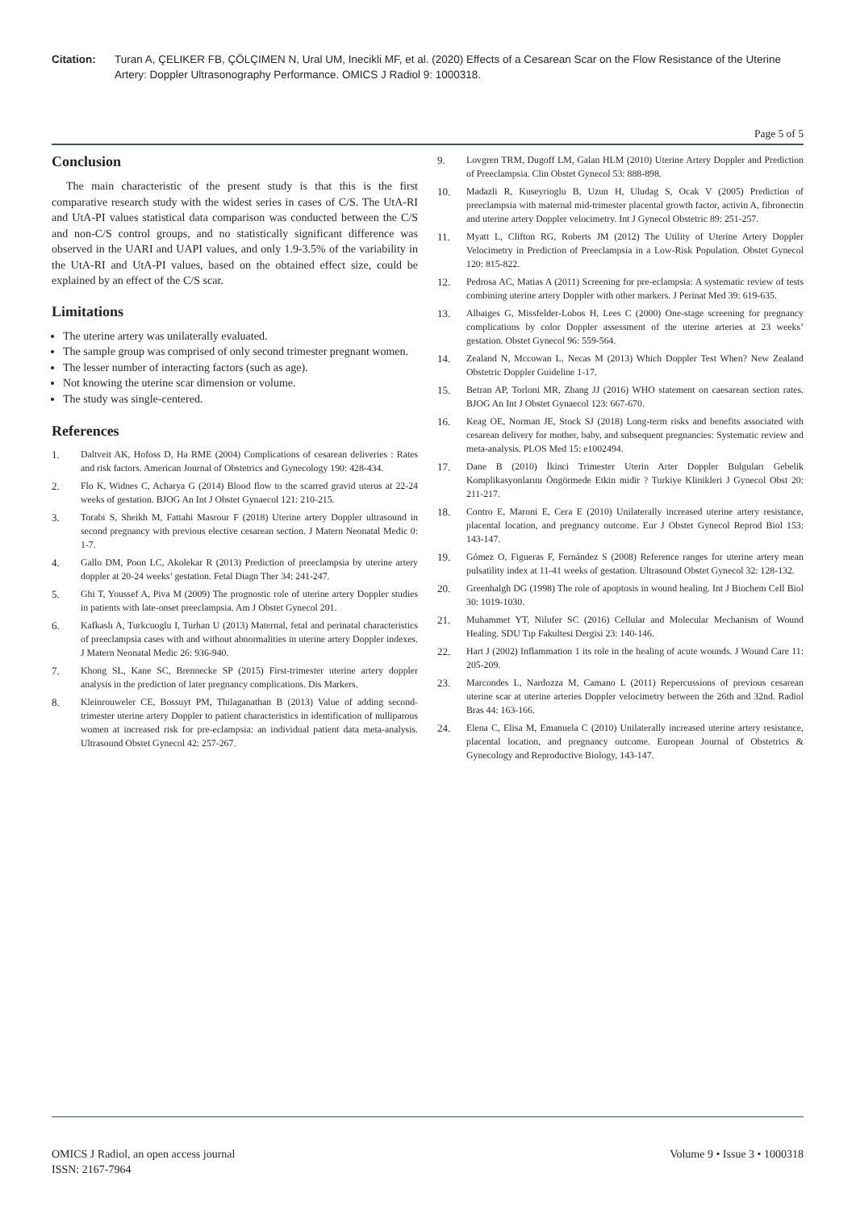Citation: Turan A, ÇELIKER FB, ÇÖLÇIMEN N, Ural UM, Inecikli MF, et al. (2020) Effects of a Cesarean Scar on the Flow Resistance of the Uterine Artery: Doppler Ultrasonography Performance. OMICS J Radiol 9: 1000318.
Page 5 of 5
Conclusion
The main characteristic of the present study is that this is the first comparative research study with the widest series in cases of C/S. The UtA-RI and UtA-PI values statistical data comparison was conducted between the C/S and non-C/S control groups, and no statistically significant difference was observed in the UARI and UAPI values, and only 1.9-3.5% of the variability in the UtA-RI and UtA-PI values, based on the obtained effect size, could be explained by an effect of the C/S scar.
Limitations
The uterine artery was unilaterally evaluated.
The sample group was comprised of only second trimester pregnant women.
The lesser number of interacting factors (such as age).
Not knowing the uterine scar dimension or volume.
The study was single-centered.
References
1. Daltveit AK, Hofoss D, Ha RME (2004) Complications of cesarean deliveries : Rates and risk factors. American Journal of Obstetrics and Gynecology 190: 428-434.
2. Flo K, Widnes C, Acharya G (2014) Blood flow to the scarred gravid uterus at 22-24 weeks of gestation. BJOG An Int J Obstet Gynaecol 121: 210-215.
3. Torabi S, Sheikh M, Fattahi Masrour F (2018) Uterine artery Doppler ultrasound in second pregnancy with previous elective cesarean section. J Matern Neonatal Medic 0: 1-7.
4. Gallo DM, Poon LC, Akolekar R (2013) Prediction of preeclampsia by uterine artery doppler at 20-24 weeks’ gestation. Fetal Diagn Ther 34: 241-247.
5. Ghi T, Youssef A, Piva M (2009) The prognostic role of uterine artery Doppler studies in patients with late-onset preeclampsia. Am J Obstet Gynecol 201.
6. Kafkaslı A, Turkcuoglu I, Turhan U (2013) Maternal, fetal and perinatal characteristics of preeclampsia cases with and without abnormalities in uterine artery Doppler indexes. J Matern Neonatal Medic 26: 936-940.
7. Khong SL, Kane SC, Brennecke SP (2015) First-trimester uterine artery doppler analysis in the prediction of later pregnancy complications. Dis Markers.
8. Kleinrouweler CE, Bossuyt PM, Thilaganathan B (2013) Value of adding second-trimester uterine artery Doppler to patient characteristics in identification of nulliparous women at increased risk for pre-eclampsia: an individual patient data meta-analysis. Ultrasound Obstet Gynecol 42: 257-267.
9. Lovgren TRM, Dugoff LM, Galan HLM (2010) Uterine Artery Doppler and Prediction of Preeclampsia. Clin Obstet Gynecol 53: 888-898.
10. Madazli R, Kuseyrioglu B, Uzun H, Uludag S, Ocak V (2005) Prediction of preeclampsia with maternal mid-trimester placental growth factor, activin A, fibronectin and uterine artery Doppler velocimetry. Int J Gynecol Obstetric 89: 251-257.
11. Myatt L, Clifton RG, Roberts JM (2012) The Utility of Uterine Artery Doppler Velocimetry in Prediction of Preeclampsia in a Low-Risk Population. Obstet Gynecol 120: 815-822.
12. Pedrosa AC, Matias A (2011) Screening for pre-eclampsia: A systematic review of tests combining uterine artery Doppler with other markers. J Perinat Med 39: 619-635.
13. Albaiges G, Missfelder-Lobos H, Lees C (2000) One-stage screening for pregnancy complications by color Doppler assessment of the uterine arteries at 23 weeks’ gestation. Obstet Gynecol 96: 559-564.
14. Zealand N, Mccowan L, Necas M (2013) Which Doppler Test When? New Zealand Obstetric Doppler Guideline 1-17.
15. Betran AP, Torloni MR, Zhang JJ (2016) WHO statement on caesarean section rates. BJOG An Int J Obstet Gynaecol 123: 667-670.
16. Keag OE, Norman JE, Stock SJ (2018) Long-term risks and benefits associated with cesarean delivery for mother, baby, and subsequent pregnancies: Systematic review and meta-analysis. PLOS Med 15: e1002494.
17. Dane B (2010) İkinci Trimester Uterin Arter Doppler Bulguları Gebelik Komplikasyonlarını Öngörmede Etkin midir ? Turkiye Klinikleri J Gynecol Obst 20: 211-217.
18. Contro E, Maroni E, Cera E (2010) Unilaterally increased uterine artery resistance, placental location, and pregnancy outcome. Eur J Obstet Gynecol Reprod Biol 153: 143-147.
19. Gómez O, Figueras F, Fernández S (2008) Reference ranges for uterine artery mean pulsatility index at 11-41 weeks of gestation. Ultrasound Obstet Gynecol 32: 128-132.
20. Greenhalgh DG (1998) The role of apoptosis in wound healing. Int J Biochem Cell Biol 30: 1019-1030.
21. Muhammet YT, Nilufer SC (2016) Cellular and Molecular Mechanism of Wound Healing. SDU Tıp Fakultesi Dergisi 23: 140-146.
22. Hart J (2002) Inflammation 1 its role in the healing of acute wounds. J Wound Care 11: 205-209.
23. Marcondes L, Nardozza M, Camano L (2011) Repercussions of previous cesarean uterine scar at uterine arteries Doppler velocimetry between the 26th and 32nd. Radiol Bras 44: 163-166.
24. Elena C, Elisa M, Emanuela C (2010) Unilaterally increased uterine artery resistance, placental location, and pregnancy outcome. European Journal of Obstetrics & Gynecology and Reproductive Biology, 143-147.
OMICS J Radiol, an open access journal
ISSN: 2167-7964
Volume 9 • Issue 3 • 1000318